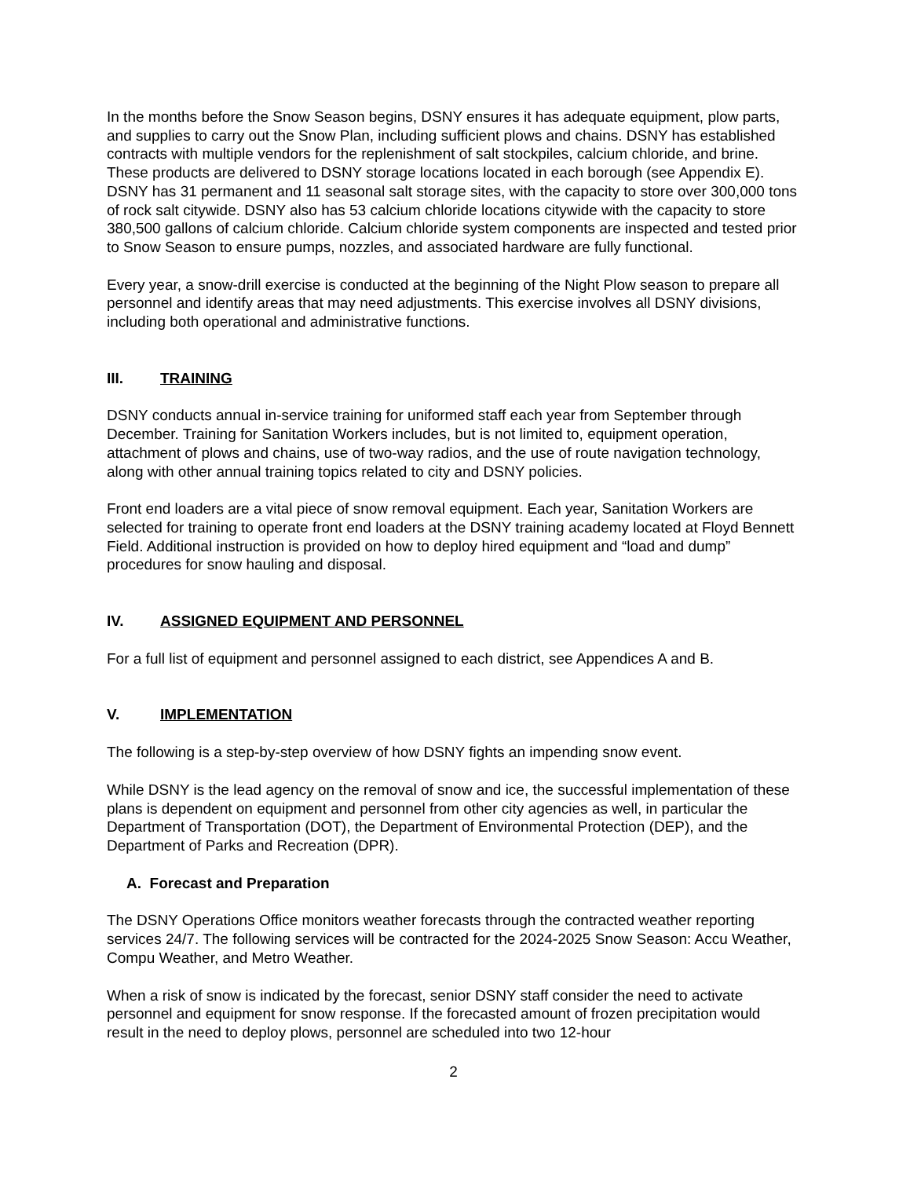In the months before the Snow Season begins, DSNY ensures it has adequate equipment, plow parts, and supplies to carry out the Snow Plan, including sufficient plows and chains. DSNY has established contracts with multiple vendors for the replenishment of salt stockpiles, calcium chloride, and brine. These products are delivered to DSNY storage locations located in each borough (see Appendix E). DSNY has 31 permanent and 11 seasonal salt storage sites, with the capacity to store over 300,000 tons of rock salt citywide. DSNY also has 53 calcium chloride locations citywide with the capacity to store 380,500 gallons of calcium chloride. Calcium chloride system components are inspected and tested prior to Snow Season to ensure pumps, nozzles, and associated hardware are fully functional.
Every year, a snow-drill exercise is conducted at the beginning of the Night Plow season to prepare all personnel and identify areas that may need adjustments. This exercise involves all DSNY divisions, including both operational and administrative functions.
III. TRAINING
DSNY conducts annual in-service training for uniformed staff each year from September through December. Training for Sanitation Workers includes, but is not limited to, equipment operation, attachment of plows and chains, use of two-way radios, and the use of route navigation technology, along with other annual training topics related to city and DSNY policies.
Front end loaders are a vital piece of snow removal equipment. Each year, Sanitation Workers are selected for training to operate front end loaders at the DSNY training academy located at Floyd Bennett Field. Additional instruction is provided on how to deploy hired equipment and “load and dump” procedures for snow hauling and disposal.
IV. ASSIGNED EQUIPMENT AND PERSONNEL
For a full list of equipment and personnel assigned to each district, see Appendices A and B.
V. IMPLEMENTATION
The following is a step-by-step overview of how DSNY fights an impending snow event.
While DSNY is the lead agency on the removal of snow and ice, the successful implementation of these plans is dependent on equipment and personnel from other city agencies as well, in particular the Department of Transportation (DOT), the Department of Environmental Protection (DEP), and the Department of Parks and Recreation (DPR).
A. Forecast and Preparation
The DSNY Operations Office monitors weather forecasts through the contracted weather reporting services 24/7. The following services will be contracted for the 2024-2025 Snow Season: Accu Weather, Compu Weather, and Metro Weather.
When a risk of snow is indicated by the forecast, senior DSNY staff consider the need to activate personnel and equipment for snow response. If the forecasted amount of frozen precipitation would result in the need to deploy plows, personnel are scheduled into two 12-hour
2